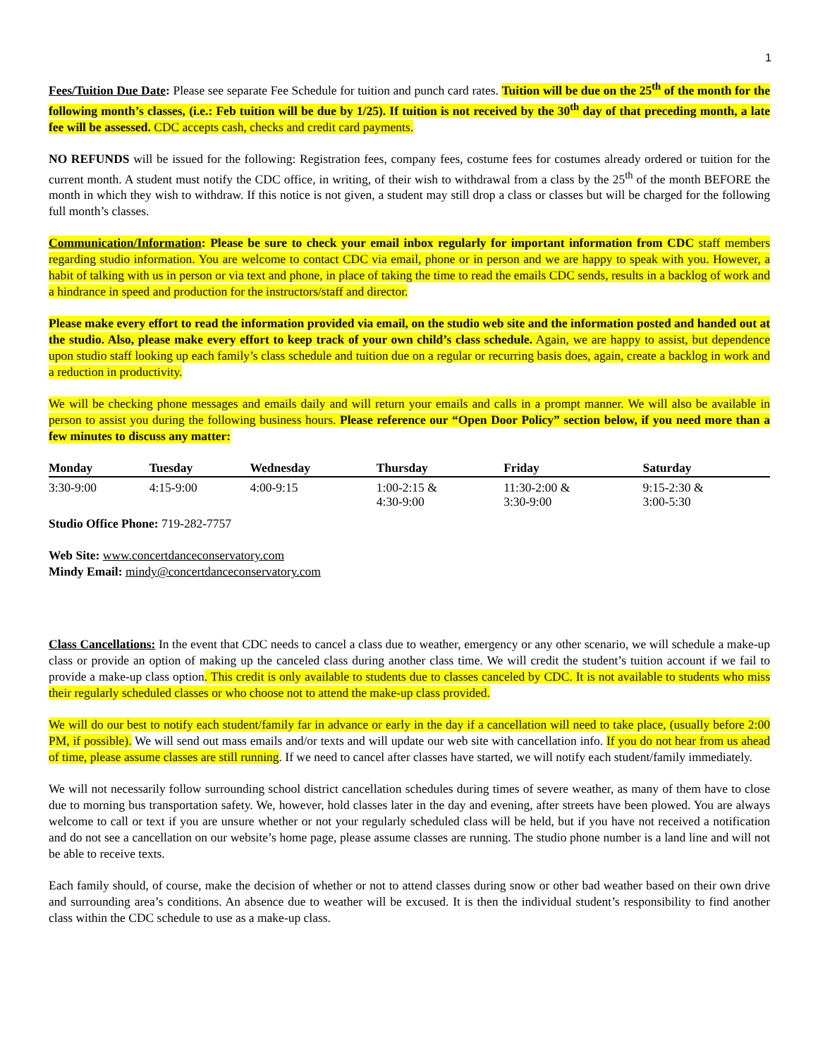1
Fees/Tuition Due Date: Please see separate Fee Schedule for tuition and punch card rates. Tuition will be due on the 25<sup>th</sup> of the month for the following month’s classes, (i.e.: Feb tuition will be due by 1/25). If tuition is not received by the 30<sup>th</sup> day of that preceding month, a late fee will be assessed. CDC accepts cash, checks and credit card payments.
NO REFUNDS will be issued for the following: Registration fees, company fees, costume fees for costumes already ordered or tuition for the current month. A student must notify the CDC office, in writing, of their wish to withdrawal from a class by the 25<sup>th</sup> of the month BEFORE the month in which they wish to withdraw. If this notice is not given, a student may still drop a class or classes but will be charged for the following full month’s classes.
Communication/Information: Please be sure to check your email inbox regularly for important information from CDC staff members regarding studio information. You are welcome to contact CDC via email, phone or in person and we are happy to speak with you. However, a habit of talking with us in person or via text and phone, in place of taking the time to read the emails CDC sends, results in a backlog of work and a hindrance in speed and production for the instructors/staff and director.
Please make every effort to read the information provided via email, on the studio web site and the information posted and handed out at the studio. Also, please make every effort to keep track of your own child’s class schedule. Again, we are happy to assist, but dependence upon studio staff looking up each family’s class schedule and tuition due on a regular or recurring basis does, again, create a backlog in work and a reduction in productivity.
We will be checking phone messages and emails daily and will return your emails and calls in a prompt manner. We will also be available in person to assist you during the following business hours. Please reference our “Open Door Policy” section below, if you need more than a few minutes to discuss any matter:
| Monday | Tuesday | Wednesday | Thursday | Friday | Saturday |
| --- | --- | --- | --- | --- | --- |
| 3:30-9:00 | 4:15-9:00 | 4:00-9:15 | 1:00-2:15 & 4:30-9:00 | 11:30-2:00 & 3:30-9:00 | 9:15-2:30 & 3:00-5:30 |
Studio Office Phone: 719-282-7757
Web Site: www.concertdanceconservatory.com
Mindy Email: mindy@concertdanceconservatory.com
Class Cancellations: In the event that CDC needs to cancel a class due to weather, emergency or any other scenario, we will schedule a make-up class or provide an option of making up the canceled class during another class time. We will credit the student’s tuition account if we fail to provide a make-up class option. This credit is only available to students due to classes canceled by CDC. It is not available to students who miss their regularly scheduled classes or who choose not to attend the make-up class provided.
We will do our best to notify each student/family far in advance or early in the day if a cancellation will need to take place, (usually before 2:00 PM, if possible). We will send out mass emails and/or texts and will update our web site with cancellation info. If you do not hear from us ahead of time, please assume classes are still running. If we need to cancel after classes have started, we will notify each student/family immediately.
We will not necessarily follow surrounding school district cancellation schedules during times of severe weather, as many of them have to close due to morning bus transportation safety. We, however, hold classes later in the day and evening, after streets have been plowed. You are always welcome to call or text if you are unsure whether or not your regularly scheduled class will be held, but if you have not received a notification and do not see a cancellation on our website’s home page, please assume classes are running. The studio phone number is a land line and will not be able to receive texts.
Each family should, of course, make the decision of whether or not to attend classes during snow or other bad weather based on their own drive and surrounding area’s conditions. An absence due to weather will be excused. It is then the individual student’s responsibility to find another class within the CDC schedule to use as a make-up class.